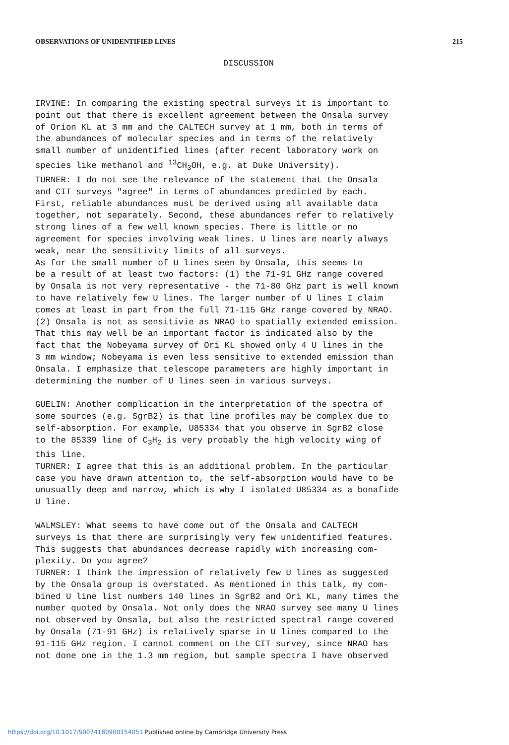OBSERVATIONS OF UNIDENTIFIED LINES 215
DISCUSSION
IRVINE: In comparing the existing spectral surveys it is important to point out that there is excellent agreement between the Onsala survey of Orion KL at 3 mm and the CALTECH survey at 1 mm, both in terms of the abundances of molecular species and in terms of the relatively small number of unidentified lines (after recent laboratory work on species like methanol and <sup>13</sup>CH<sub>3</sub>OH, e.g. at Duke University). TURNER: I do not see the relevance of the statement that the Onsala and CIT surveys "agree" in terms of abundances predicted by each. First, reliable abundances must be derived using all available data together, not separately. Second, these abundances refer to relatively strong lines of a few well known species. There is little or no agreement for species involving weak lines. U lines are nearly always weak, near the sensitivity limits of all surveys. As for the small number of U lines seen by Onsala, this seems to be a result of at least two factors: (1) the 71-91 GHz range covered by Onsala is not very representative - the 71-80 GHz part is well known to have relatively few U lines. The larger number of U lines I claim comes at least in part from the full 71-115 GHz range covered by NRAO. (2) Onsala is not as sensitivie as NRAO to spatially extended emission. That this may well be an important factor is indicated also by the fact that the Nobeyama survey of Ori KL showed only 4 U lines in the 3 mm window; Nobeyama is even less sensitive to extended emission than Onsala. I emphasize that telescope parameters are highly important in determining the number of U lines seen in various surveys.
GUELIN: Another complication in the interpretation of the spectra of some sources (e.g. SgrB2) is that line profiles may be complex due to self-absorption. For example, U85334 that you observe in SgrB2 close to the 85339 line of C<sub>3</sub>H<sub>2</sub> is very probably the high velocity wing of this line. TURNER: I agree that this is an additional problem. In the particular case you have drawn attention to, the self-absorption would have to be unusually deep and narrow, which is why I isolated U85334 as a bonafide U line.
WALMSLEY: What seems to have come out of the Onsala and CALTECH surveys is that there are surprisingly very few unidentified features. This suggests that abundances decrease rapidly with increasing com- plexity. Do you agree? TURNER: I think the impression of relatively few U lines as suggested by the Onsala group is overstated. As mentioned in this talk, my com- bined U line list numbers 140 lines in SgrB2 and Ori KL, many times the number quoted by Onsala. Not only does the NRAO survey see many U lines not observed by Onsala, but also the restricted spectral range covered by Onsala (71-91 GHz) is relatively sparse in U lines compared to the 91-115 GHz region. I cannot comment on the CIT survey, since NRAO has not done one in the 1.3 mm region, but sample spectra I have observed
https://doi.org/10.1017/S0074180900154051 Published online by Cambridge University Press